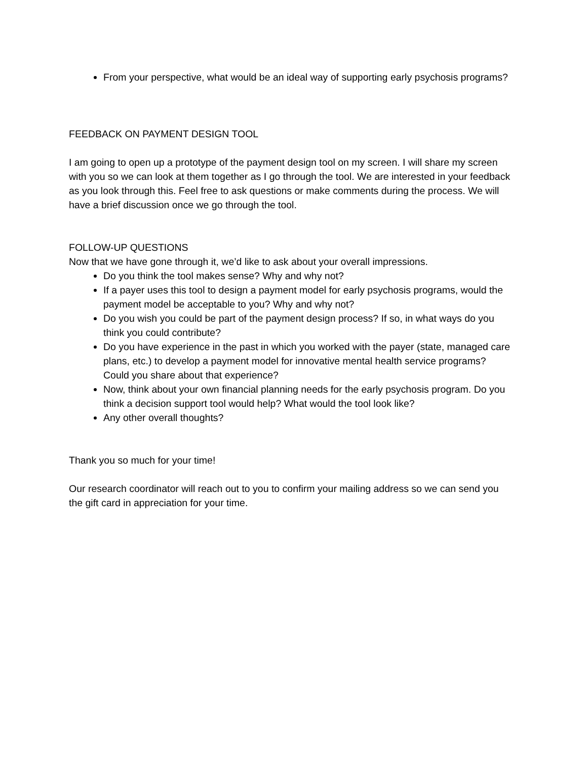From your perspective, what would be an ideal way of supporting early psychosis programs?
FEEDBACK ON PAYMENT DESIGN TOOL
I am going to open up a prototype of the payment design tool on my screen. I will share my screen with you so we can look at them together as I go through the tool. We are interested in your feedback as you look through this. Feel free to ask questions or make comments during the process. We will have a brief discussion once we go through the tool.
FOLLOW-UP QUESTIONS
Now that we have gone through it, we’d like to ask about your overall impressions.
Do you think the tool makes sense? Why and why not?
If a payer uses this tool to design a payment model for early psychosis programs, would the payment model be acceptable to you? Why and why not?
Do you wish you could be part of the payment design process? If so, in what ways do you think you could contribute?
Do you have experience in the past in which you worked with the payer (state, managed care plans, etc.) to develop a payment model for innovative mental health service programs? Could you share about that experience?
Now, think about your own financial planning needs for the early psychosis program. Do you think a decision support tool would help? What would the tool look like?
Any other overall thoughts?
Thank you so much for your time!
Our research coordinator will reach out to you to confirm your mailing address so we can send you the gift card in appreciation for your time.